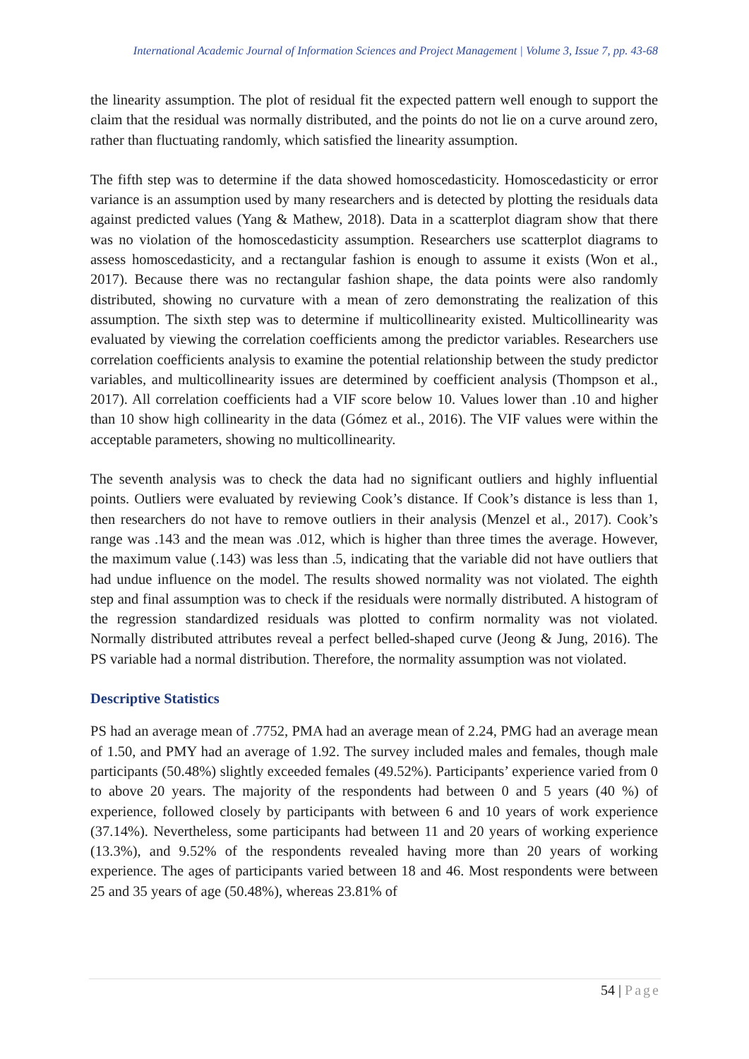International Academic Journal of Information Sciences and Project Management | Volume 3, Issue 7, pp. 43-68
the linearity assumption. The plot of residual fit the expected pattern well enough to support the claim that the residual was normally distributed, and the points do not lie on a curve around zero, rather than fluctuating randomly, which satisfied the linearity assumption.
The fifth step was to determine if the data showed homoscedasticity. Homoscedasticity or error variance is an assumption used by many researchers and is detected by plotting the residuals data against predicted values (Yang & Mathew, 2018). Data in a scatterplot diagram show that there was no violation of the homoscedasticity assumption. Researchers use scatterplot diagrams to assess homoscedasticity, and a rectangular fashion is enough to assume it exists (Won et al., 2017). Because there was no rectangular fashion shape, the data points were also randomly distributed, showing no curvature with a mean of zero demonstrating the realization of this assumption. The sixth step was to determine if multicollinearity existed. Multicollinearity was evaluated by viewing the correlation coefficients among the predictor variables. Researchers use correlation coefficients analysis to examine the potential relationship between the study predictor variables, and multicollinearity issues are determined by coefficient analysis (Thompson et al., 2017). All correlation coefficients had a VIF score below 10. Values lower than .10 and higher than 10 show high collinearity in the data (Gómez et al., 2016). The VIF values were within the acceptable parameters, showing no multicollinearity.
The seventh analysis was to check the data had no significant outliers and highly influential points. Outliers were evaluated by reviewing Cook’s distance. If Cook’s distance is less than 1, then researchers do not have to remove outliers in their analysis (Menzel et al., 2017). Cook’s range was .143 and the mean was .012, which is higher than three times the average. However, the maximum value (.143) was less than .5, indicating that the variable did not have outliers that had undue influence on the model. The results showed normality was not violated. The eighth step and final assumption was to check if the residuals were normally distributed. A histogram of the regression standardized residuals was plotted to confirm normality was not violated. Normally distributed attributes reveal a perfect belled-shaped curve (Jeong & Jung, 2016). The PS variable had a normal distribution. Therefore, the normality assumption was not violated.
Descriptive Statistics
PS had an average mean of .7752, PMA had an average mean of 2.24, PMG had an average mean of 1.50, and PMY had an average of 1.92. The survey included males and females, though male participants (50.48%) slightly exceeded females (49.52%). Participants’ experience varied from 0 to above 20 years. The majority of the respondents had between 0 and 5 years (40 %) of experience, followed closely by participants with between 6 and 10 years of work experience (37.14%). Nevertheless, some participants had between 11 and 20 years of working experience (13.3%), and 9.52% of the respondents revealed having more than 20 years of working experience. The ages of participants varied between 18 and 46. Most respondents were between 25 and 35 years of age (50.48%), whereas 23.81% of
54 | Page